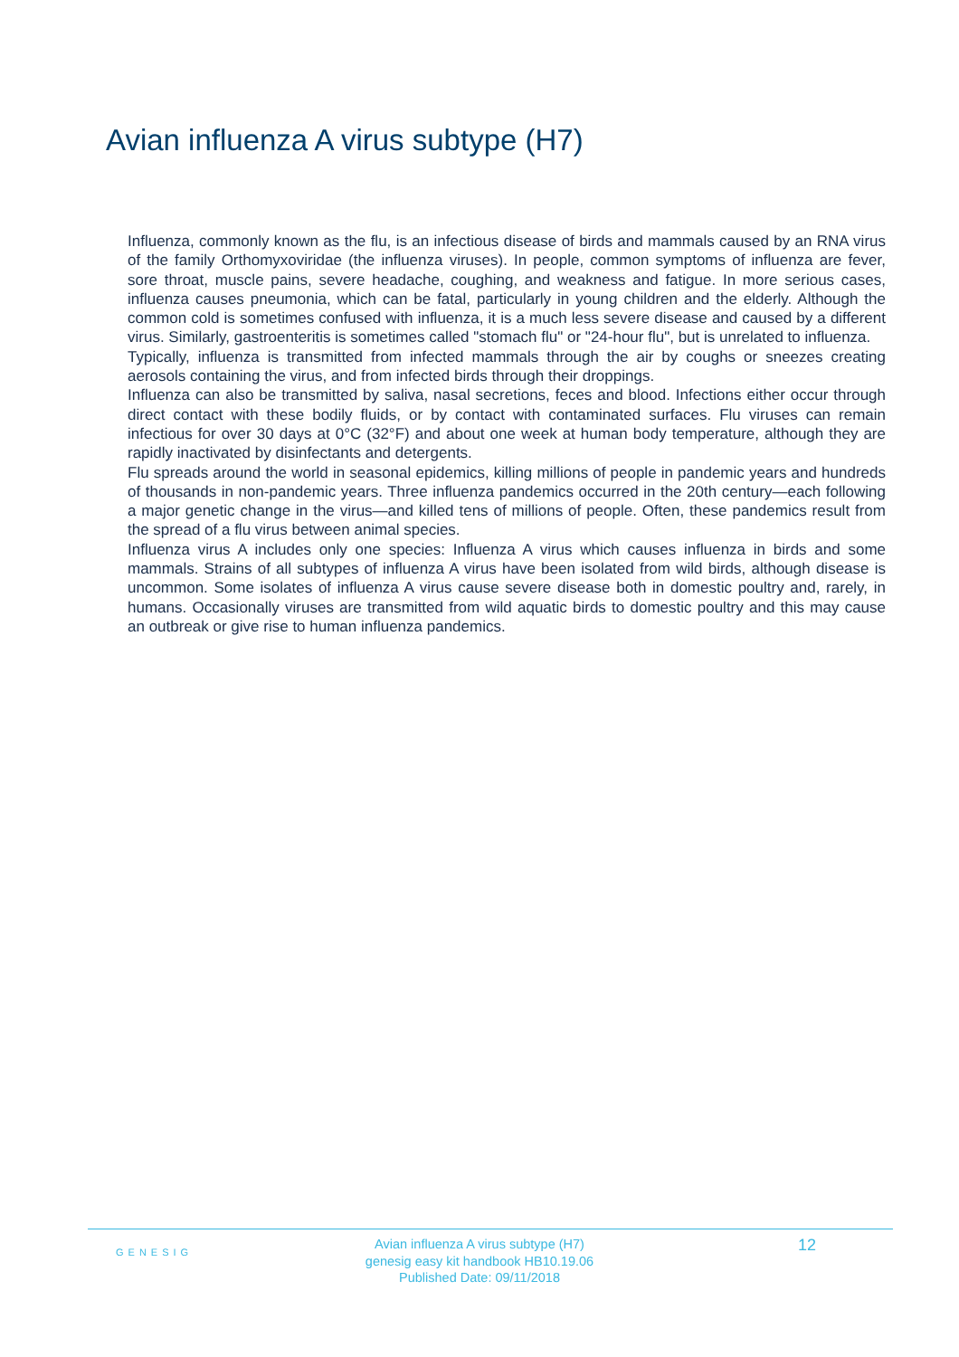Avian influenza A virus subtype (H7)
Influenza, commonly known as the flu, is an infectious disease of birds and mammals caused by an RNA virus of the family Orthomyxoviridae (the influenza viruses). In people, common symptoms of influenza are fever, sore throat, muscle pains, severe headache, coughing, and weakness and fatigue. In more serious cases, influenza causes pneumonia, which can be fatal, particularly in young children and the elderly. Although the common cold is sometimes confused with influenza, it is a much less severe disease and caused by a different virus. Similarly, gastroenteritis is sometimes called "stomach flu" or "24-hour flu", but is unrelated to influenza.
Typically, influenza is transmitted from infected mammals through the air by coughs or sneezes creating aerosols containing the virus, and from infected birds through their droppings.
Influenza can also be transmitted by saliva, nasal secretions, feces and blood. Infections either occur through direct contact with these bodily fluids, or by contact with contaminated surfaces. Flu viruses can remain infectious for over 30 days at 0°C (32°F) and about one week at human body temperature, although they are rapidly inactivated by disinfectants and detergents.
Flu spreads around the world in seasonal epidemics, killing millions of people in pandemic years and hundreds of thousands in non-pandemic years. Three influenza pandemics occurred in the 20th century—each following a major genetic change in the virus—and killed tens of millions of people. Often, these pandemics result from the spread of a flu virus between animal species.
Influenza virus A includes only one species: Influenza A virus which causes influenza in birds and some mammals. Strains of all subtypes of influenza A virus have been isolated from wild birds, although disease is uncommon. Some isolates of influenza A virus cause severe disease both in domestic poultry and, rarely, in humans. Occasionally viruses are transmitted from wild aquatic birds to domestic poultry and this may cause an outbreak or give rise to human influenza pandemics.
GENESIG
Avian influenza A virus subtype (H7)
genesig easy kit handbook HB10.19.06
Published Date: 09/11/2018
12